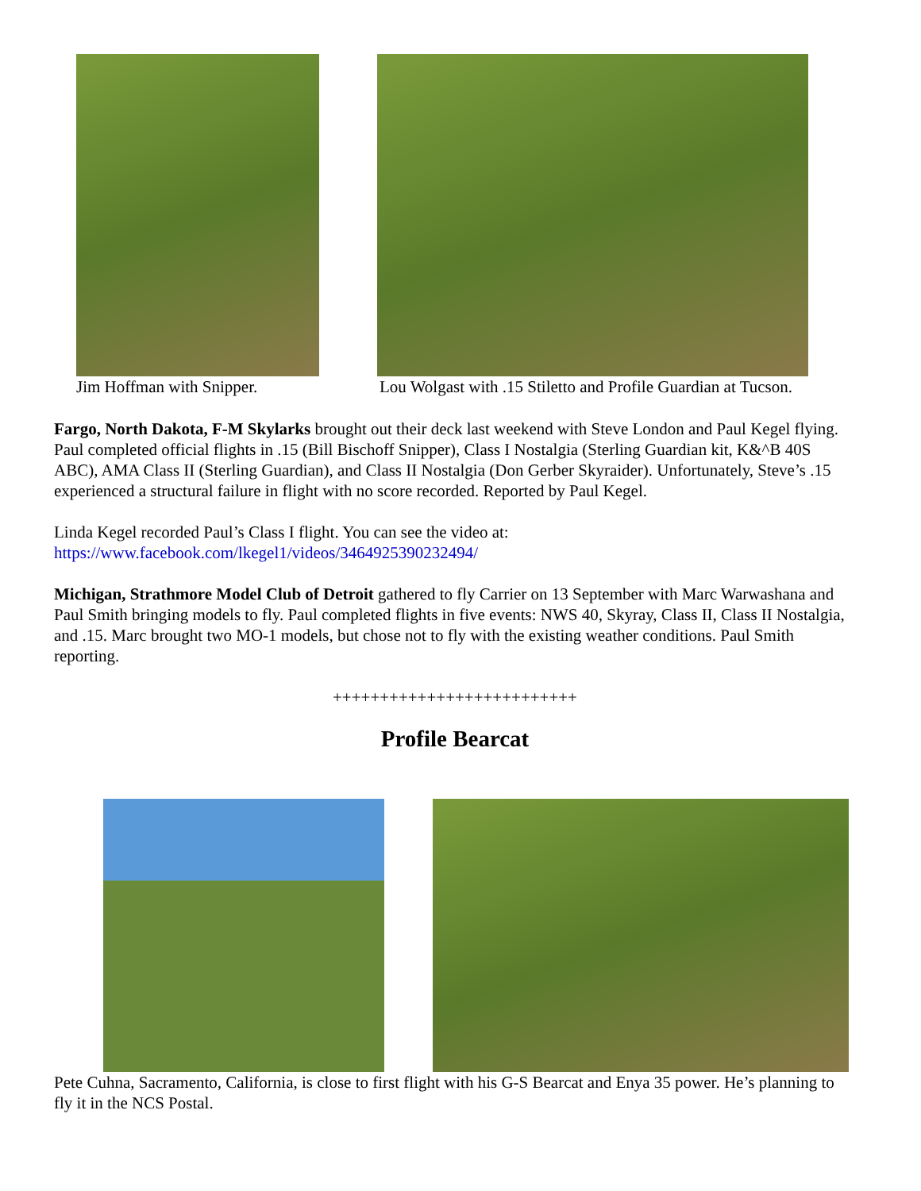Jim Hoffman with Snipper.
Lou Wolgast with .15 Stiletto and Profile Guardian at Tucson.
Fargo, North Dakota, F-M Skylarks brought out their deck last weekend with Steve London and Paul Kegel flying. Paul completed official flights in .15 (Bill Bischoff Snipper), Class I Nostalgia (Sterling Guardian kit, K&^B 40S ABC), AMA Class II (Sterling Guardian), and Class II Nostalgia (Don Gerber Skyraider). Unfortunately, Steve’s .15 experienced a structural failure in flight with no score recorded. Reported by Paul Kegel.
Linda Kegel recorded Paul’s Class I flight. You can see the video at:
https://www.facebook.com/lkegel1/videos/3464925390232494/
Michigan, Strathmore Model Club of Detroit gathered to fly Carrier on 13 September with Marc Warwashana and Paul Smith bringing models to fly. Paul completed flights in five events: NWS 40, Skyray, Class II, Class II Nostalgia, and .15. Marc brought two MO-1 models, but chose not to fly with the existing weather conditions. Paul Smith reporting.
++++++++++++++++++++++++++
Profile Bearcat
Pete Cuhna, Sacramento, California, is close to first flight with his G-S Bearcat and Enya 35 power. He’s planning to fly it in the NCS Postal.